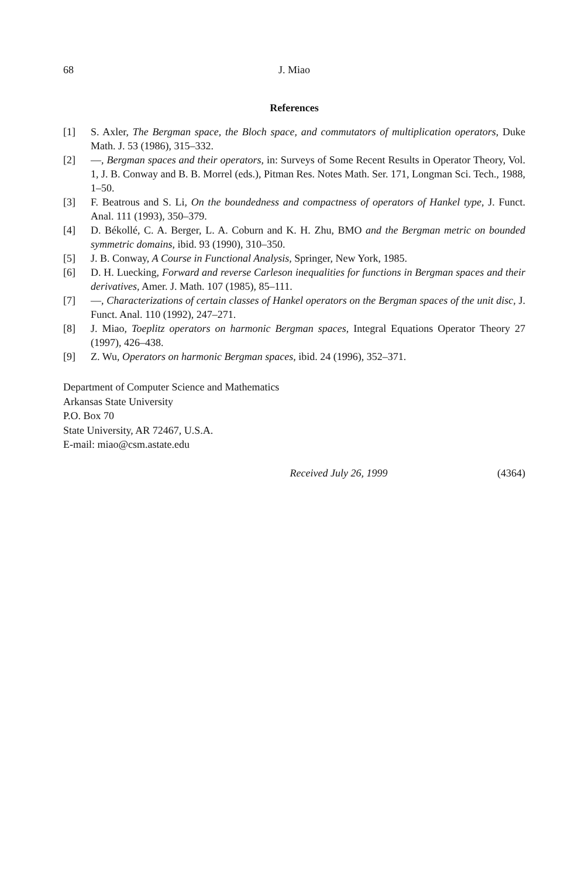68 J. Miao
References
[1] S. Axler, The Bergman space, the Bloch space, and commutators of multiplication operators, Duke Math. J. 53 (1986), 315–332.
[2] —, Bergman spaces and their operators, in: Surveys of Some Recent Results in Operator Theory, Vol. 1, J. B. Conway and B. B. Morrel (eds.), Pitman Res. Notes Math. Ser. 171, Longman Sci. Tech., 1988, 1–50.
[3] F. Beatrous and S. Li, On the boundedness and compactness of operators of Hankel type, J. Funct. Anal. 111 (1993), 350–379.
[4] D. Békollé, C. A. Berger, L. A. Coburn and K. H. Zhu, BMO and the Bergman metric on bounded symmetric domains, ibid. 93 (1990), 310–350.
[5] J. B. Conway, A Course in Functional Analysis, Springer, New York, 1985.
[6] D. H. Luecking, Forward and reverse Carleson inequalities for functions in Bergman spaces and their derivatives, Amer. J. Math. 107 (1985), 85–111.
[7] —, Characterizations of certain classes of Hankel operators on the Bergman spaces of the unit disc, J. Funct. Anal. 110 (1992), 247–271.
[8] J. Miao, Toeplitz operators on harmonic Bergman spaces, Integral Equations Operator Theory 27 (1997), 426–438.
[9] Z. Wu, Operators on harmonic Bergman spaces, ibid. 24 (1996), 352–371.
Department of Computer Science and Mathematics
Arkansas State University
P.O. Box 70
State University, AR 72467, U.S.A.
E-mail: miao@csm.astate.edu
Received July 26, 1999 (4364)